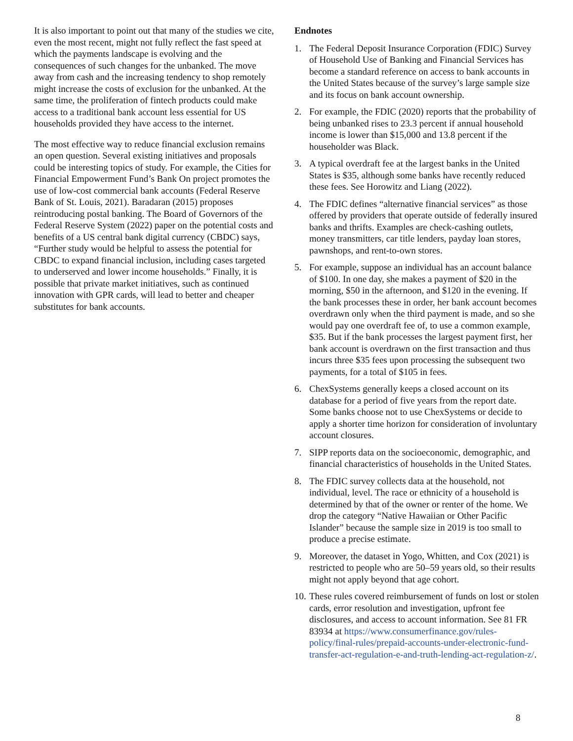It is also important to point out that many of the studies we cite, even the most recent, might not fully reflect the fast speed at which the payments landscape is evolving and the consequences of such changes for the unbanked. The move away from cash and the increasing tendency to shop remotely might increase the costs of exclusion for the unbanked. At the same time, the proliferation of fintech products could make access to a traditional bank account less essential for US households provided they have access to the internet.
The most effective way to reduce financial exclusion remains an open question. Several existing initiatives and proposals could be interesting topics of study. For example, the Cities for Financial Empowerment Fund’s Bank On project promotes the use of low-cost commercial bank accounts (Federal Reserve Bank of St. Louis, 2021). Baradaran (2015) proposes reintroducing postal banking. The Board of Governors of the Federal Reserve System (2022) paper on the potential costs and benefits of a US central bank digital currency (CBDC) says, “Further study would be helpful to assess the potential for CBDC to expand financial inclusion, including cases targeted to underserved and lower income households.” Finally, it is possible that private market initiatives, such as continued innovation with GPR cards, will lead to better and cheaper substitutes for bank accounts.
Endnotes
1. The Federal Deposit Insurance Corporation (FDIC) Survey of Household Use of Banking and Financial Services has become a standard reference on access to bank accounts in the United States because of the survey’s large sample size and its focus on bank account ownership.
2. For example, the FDIC (2020) reports that the probability of being unbanked rises to 23.3 percent if annual household income is lower than $15,000 and 13.8 percent if the householder was Black.
3. A typical overdraft fee at the largest banks in the United States is $35, although some banks have recently reduced these fees. See Horowitz and Liang (2022).
4. The FDIC defines “alternative financial services” as those offered by providers that operate outside of federally insured banks and thrifts. Examples are check-cashing outlets, money transmitters, car title lenders, payday loan stores, pawnshops, and rent-to-own stores.
5. For example, suppose an individual has an account balance of $100. In one day, she makes a payment of $20 in the morning, $50 in the afternoon, and $120 in the evening. If the bank processes these in order, her bank account becomes overdrawn only when the third payment is made, and so she would pay one overdraft fee of, to use a common example, $35. But if the bank processes the largest payment first, her bank account is overdrawn on the first transaction and thus incurs three $35 fees upon processing the subsequent two payments, for a total of $105 in fees.
6. ChexSystems generally keeps a closed account on its database for a period of five years from the report date. Some banks choose not to use ChexSystems or decide to apply a shorter time horizon for consideration of involuntary account closures.
7. SIPP reports data on the socioeconomic, demographic, and financial characteristics of households in the United States.
8. The FDIC survey collects data at the household, not individual, level. The race or ethnicity of a household is determined by that of the owner or renter of the home. We drop the category “Native Hawaiian or Other Pacific Islander” because the sample size in 2019 is too small to produce a precise estimate.
9. Moreover, the dataset in Yogo, Whitten, and Cox (2021) is restricted to people who are 50–59 years old, so their results might not apply beyond that age cohort.
10. These rules covered reimbursement of funds on lost or stolen cards, error resolution and investigation, upfront fee disclosures, and access to account information. See 81 FR 83934 at https://www.consumerfinance.gov/rules-policy/final-rules/prepaid-accounts-under-electronic-fund-transfer-act-regulation-e-and-truth-lending-act-regulation-z/.
8